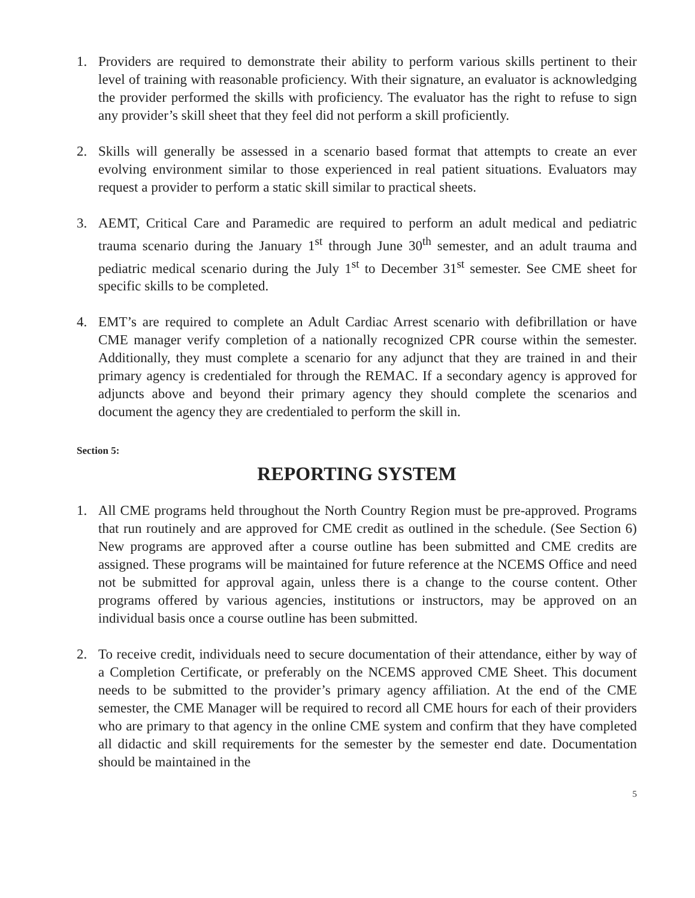1. Providers are required to demonstrate their ability to perform various skills pertinent to their level of training with reasonable proficiency. With their signature, an evaluator is acknowledging the provider performed the skills with proficiency. The evaluator has the right to refuse to sign any provider’s skill sheet that they feel did not perform a skill proficiently.
2. Skills will generally be assessed in a scenario based format that attempts to create an ever evolving environment similar to those experienced in real patient situations. Evaluators may request a provider to perform a static skill similar to practical sheets.
3. AEMT, Critical Care and Paramedic are required to perform an adult medical and pediatric trauma scenario during the January 1<sup>st</sup> through June 30<sup>th</sup> semester, and an adult trauma and pediatric medical scenario during the July 1<sup>st</sup> to December 31<sup>st</sup> semester. See CME sheet for specific skills to be completed.
4. EMT’s are required to complete an Adult Cardiac Arrest scenario with defibrillation or have CME manager verify completion of a nationally recognized CPR course within the semester. Additionally, they must complete a scenario for any adjunct that they are trained in and their primary agency is credentialed for through the REMAC. If a secondary agency is approved for adjuncts above and beyond their primary agency they should complete the scenarios and document the agency they are credentialed to perform the skill in.
Section 5:
REPORTING SYSTEM
1. All CME programs held throughout the North Country Region must be pre-approved. Programs that run routinely and are approved for CME credit as outlined in the schedule. (See Section 6) New programs are approved after a course outline has been submitted and CME credits are assigned. These programs will be maintained for future reference at the NCEMS Office and need not be submitted for approval again, unless there is a change to the course content. Other programs offered by various agencies, institutions or instructors, may be approved on an individual basis once a course outline has been submitted.
2. To receive credit, individuals need to secure documentation of their attendance, either by way of a Completion Certificate, or preferably on the NCEMS approved CME Sheet. This document needs to be submitted to the provider’s primary agency affiliation. At the end of the CME semester, the CME Manager will be required to record all CME hours for each of their providers who are primary to that agency in the online CME system and confirm that they have completed all didactic and skill requirements for the semester by the semester end date. Documentation should be maintained in the
5